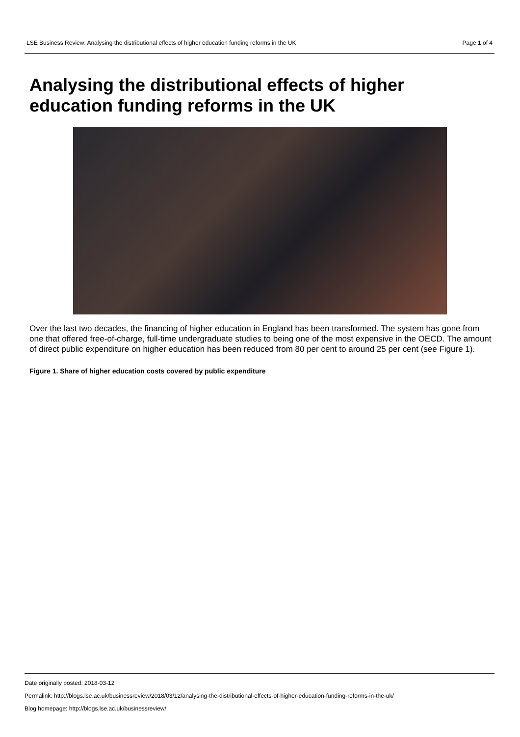LSE Business Review: Analysing the distributional effects of higher education funding reforms in the UK Page 1 of 4
Analysing the distributional effects of higher education funding reforms in the UK
Over the last two decades, the financing of higher education in England has been transformed. The system has gone from one that offered free-of-charge, full-time undergraduate studies to being one of the most expensive in the OECD. The amount of direct public expenditure on higher education has been reduced from 80 per cent to around 25 per cent (see Figure 1).
Figure 1. Share of higher education costs covered by public expenditure
Date originally posted: 2018-03-12
Permalink: http://blogs.lse.ac.uk/businessreview/2018/03/12/analysing-the-distributional-effects-of-higher-education-funding-reforms-in-the-uk/
Blog homepage: http://blogs.lse.ac.uk/businessreview/